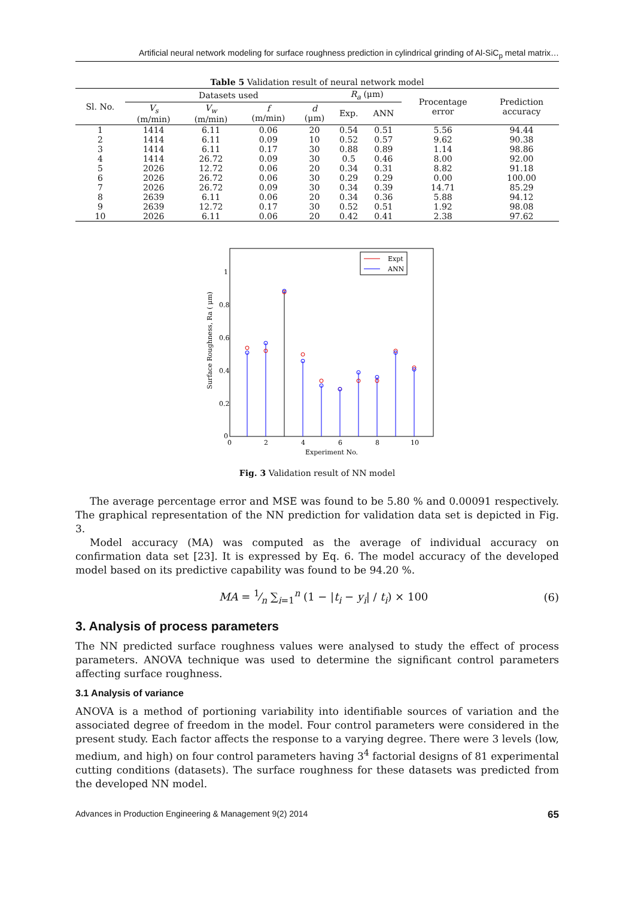Artificial neural network modeling for surface roughness prediction in cylindrical grinding of Al-SiC<sub>p</sub> metal matrix…
Table 5 Validation result of neural network model
| Sl. No. | Datasets used | | | | R<sub>a</sub> (μm) | | Procentage error | Prediction accuracy |
| --- | --- | --- | --- | --- | --- | --- | --- | --- |
| | V<sub>s</sub> (m/min) | V<sub>w</sub> (m/min) | f (m/min) | d (μm) | Exp. | ANN | | |
| 1 | 1414 | 6.11 | 0.06 | 20 | 0.54 | 0.51 | 5.56 | 94.44 |
| 2 | 1414 | 6.11 | 0.09 | 10 | 0.52 | 0.57 | 9.62 | 90.38 |
| 3 | 1414 | 6.11 | 0.17 | 30 | 0.88 | 0.89 | 1.14 | 98.86 |
| 4 | 1414 | 26.72 | 0.09 | 30 | 0.5 | 0.46 | 8.00 | 92.00 |
| 5 | 2026 | 12.72 | 0.06 | 20 | 0.34 | 0.31 | 8.82 | 91.18 |
| 6 | 2026 | 26.72 | 0.06 | 30 | 0.29 | 0.29 | 0.00 | 100.00 |
| 7 | 2026 | 26.72 | 0.09 | 30 | 0.34 | 0.39 | 14.71 | 85.29 |
| 8 | 2639 | 6.11 | 0.06 | 20 | 0.34 | 0.36 | 5.88 | 94.12 |
| 9 | 2639 | 12.72 | 0.17 | 30 | 0.52 | 0.51 | 1.92 | 98.08 |
| 10 | 2026 | 6.11 | 0.06 | 20 | 0.42 | 0.41 | 2.38 | 97.62 |
0
0.2
0.4
0.6
0.8
1
0
2
4
6
8
10
Experiment No.
Surface Roughness, Ra ( μm)
Expt
ANN
Fig. 3 Validation result of NN model
The average percentage error and MSE was found to be 5.80 % and 0.00091 respectively. The graphical representation of the NN prediction for validation data set is depicted in Fig. 3.
Model accuracy (MA) was computed as the average of individual accuracy on confirmation data set [23]. It is expressed by Eq. 6. The model accuracy of the developed model based on its predictive capability was found to be 94.20 %.
MA = 1⁄n ∑<sub>i=1</sub><sup>n</sup> (1 − |t<sub>i</sub> − y<sub>i</sub>| / t<sub>i</sub>) × 100 (6)
3. Analysis of process parameters
The NN predicted surface roughness values were analysed to study the effect of process parameters. ANOVA technique was used to determine the significant control parameters affecting surface roughness.
3.1 Analysis of variance
ANOVA is a method of portioning variability into identifiable sources of variation and the associated degree of freedom in the model. Four control parameters were considered in the present study. Each factor affects the response to a varying degree. There were 3 levels (low, medium, and high) on four control parameters having 3<sup>4</sup> factorial designs of 81 experimental cutting conditions (datasets). The surface roughness for these datasets was predicted from the developed NN model.
Advances in Production Engineering & Management 9(2) 2014 65